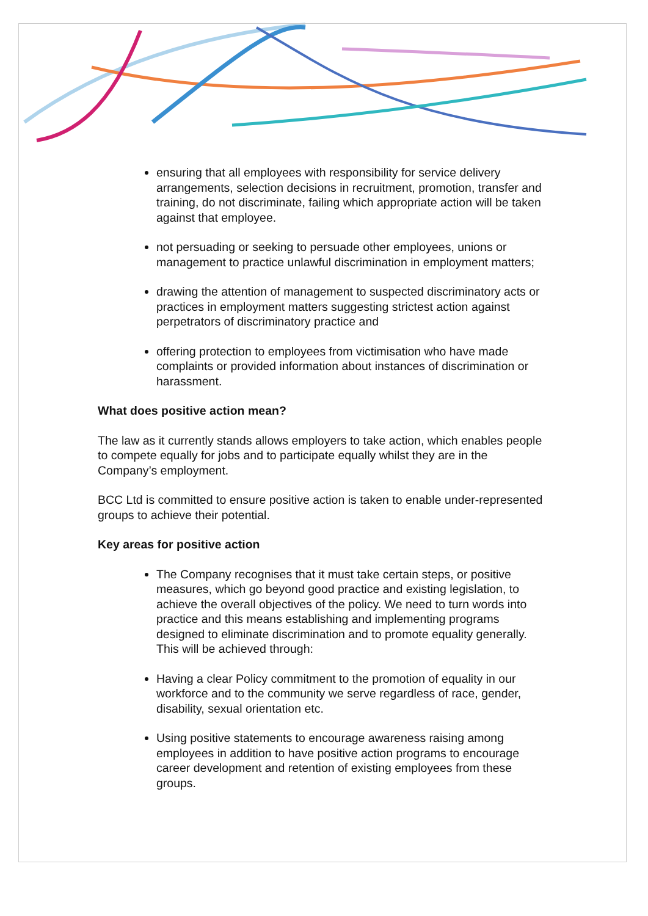ensuring that all employees with responsibility for service delivery arrangements, selection decisions in recruitment, promotion, transfer and training, do not discriminate, failing which appropriate action will be taken against that employee.
not persuading or seeking to persuade other employees, unions or management to practice unlawful discrimination in employment matters;
drawing the attention of management to suspected discriminatory acts or practices in employment matters suggesting strictest action against perpetrators of discriminatory practice and
offering protection to employees from victimisation who have made complaints or provided information about instances of discrimination or harassment.
What does positive action mean?
The law as it currently stands allows employers to take action, which enables people to compete equally for jobs and to participate equally whilst they are in the Company’s employment.
BCC Ltd is committed to ensure positive action is taken to enable under-represented groups to achieve their potential.
Key areas for positive action
The Company recognises that it must take certain steps, or positive measures, which go beyond good practice and existing legislation, to achieve the overall objectives of the policy. We need to turn words into practice and this means establishing and implementing programs designed to eliminate discrimination and to promote equality generally. This will be achieved through:
Having a clear Policy commitment to the promotion of equality in our workforce and to the community we serve regardless of race, gender, disability, sexual orientation etc.
Using positive statements to encourage awareness raising among employees in addition to have positive action programs to encourage career development and retention of existing employees from these groups.